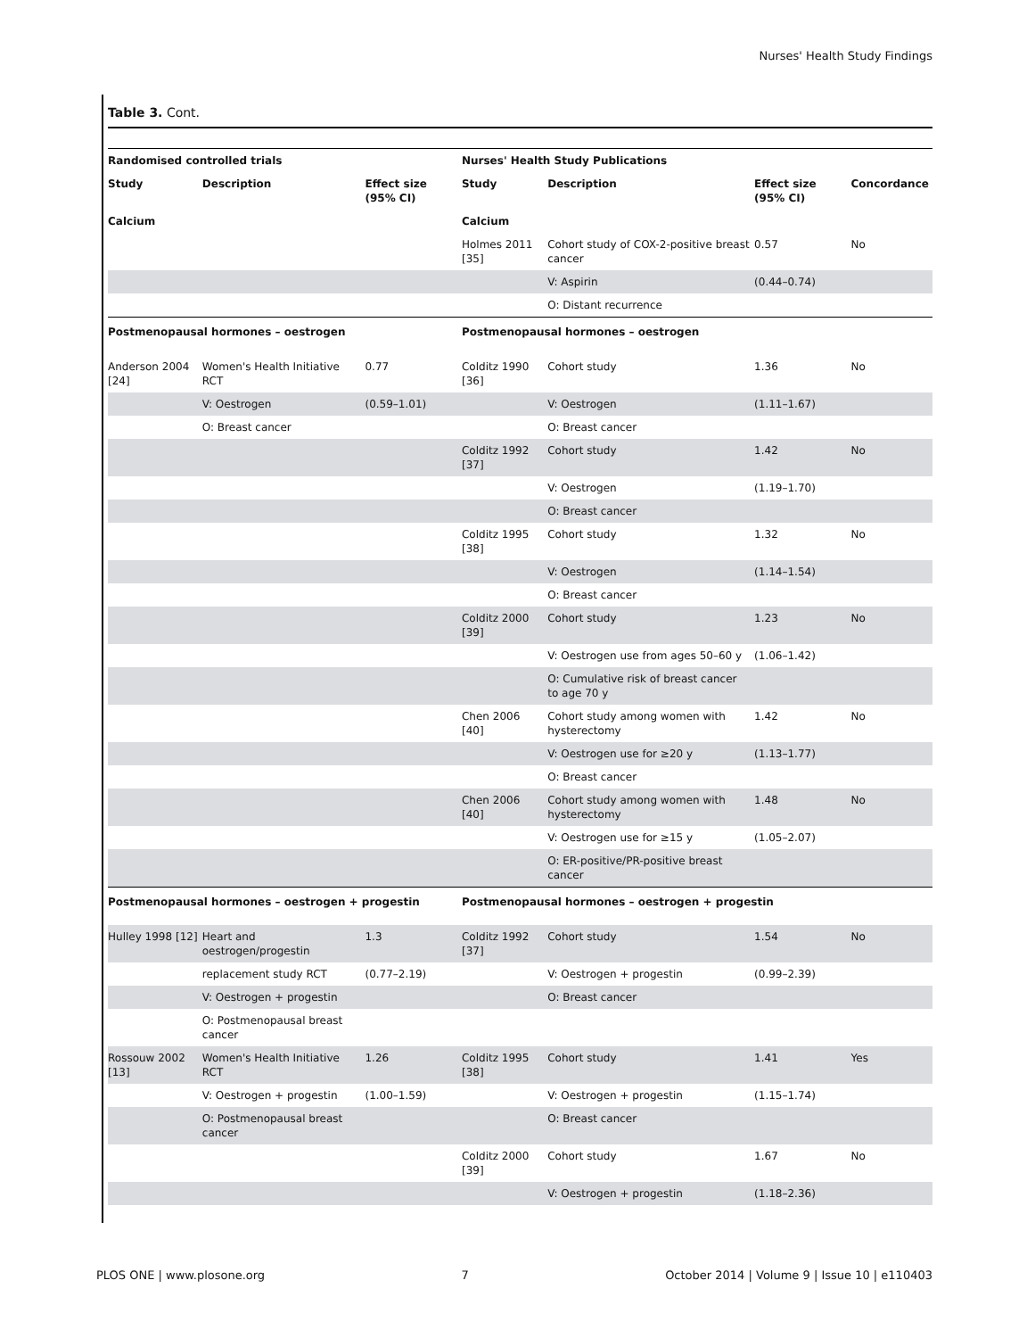Nurses' Health Study Findings
Table 3. Cont.
| Randomised controlled trials | | | Nurses' Health Study Publications | | | |
| --- | --- | --- | --- | --- | --- | --- |
| Study | Description | Effect size (95% CI) | Study | Description | Effect size (95% CI) | Concordance |
| Calcium | | | Calcium | | | |
| | | | Holmes 2011 [35] | Cohort study of COX-2-positive breast cancer | 0.57 | No |
| | | | | V: Aspirin | (0.44–0.74) | |
| | | | | O: Distant recurrence | | |
| Postmenopausal hormones – oestrogen | | | Postmenopausal hormones – oestrogen | | | |
| Anderson 2004 [24] | Women's Health Initiative RCT | 0.77 | Colditz 1990 [36] | Cohort study | 1.36 | No |
| | V: Oestrogen | (0.59–1.01) | | V: Oestrogen | (1.11–1.67) | |
| | O: Breast cancer | | | O: Breast cancer | | |
| | | | Colditz 1992 [37] | Cohort study | 1.42 | No |
| | | | | V: Oestrogen | (1.19–1.70) | |
| | | | | O: Breast cancer | | |
| | | | Colditz 1995 [38] | Cohort study | 1.32 | No |
| | | | | V: Oestrogen | (1.14–1.54) | |
| | | | | O: Breast cancer | | |
| | | | Colditz 2000 [39] | Cohort study | 1.23 | No |
| | | | | V: Oestrogen use from ages 50–60 y | (1.06–1.42) | |
| | | | | O: Cumulative risk of breast cancer to age 70 y | | |
| | | | Chen 2006 [40] | Cohort study among women with hysterectomy | 1.42 | No |
| | | | | V: Oestrogen use for ≥20 y | (1.13–1.77) | |
| | | | | O: Breast cancer | | |
| | | | Chen 2006 [40] | Cohort study among women with hysterectomy | 1.48 | No |
| | | | | V: Oestrogen use for ≥15 y | (1.05–2.07) | |
| | | | | O: ER-positive/PR-positive breast cancer | | |
| Postmenopausal hormones – oestrogen + progestin | | | Postmenopausal hormones – oestrogen + progestin | | | |
| Hulley 1998 [12] | Heart and oestrogen/progestin | 1.3 | Colditz 1992 [37] | Cohort study | 1.54 | No |
| | replacement study RCT | (0.77–2.19) | | V: Oestrogen + progestin | (0.99–2.39) | |
| | V: Oestrogen + progestin | | | O: Breast cancer | | |
| | O: Postmenopausal breast cancer | | | | | |
| Rossouw 2002 [13] | Women's Health Initiative RCT | 1.26 | Colditz 1995 [38] | Cohort study | 1.41 | Yes |
| | V: Oestrogen + progestin | (1.00–1.59) | | V: Oestrogen + progestin | (1.15–1.74) | |
| | O: Postmenopausal breast cancer | | | O: Breast cancer | | |
| | | | Colditz 2000 [39] | Cohort study | 1.67 | No |
| | | | | V: Oestrogen + progestin | (1.18–2.36) | |
PLOS ONE | www.plosone.org 7 October 2014 | Volume 9 | Issue 10 | e110403